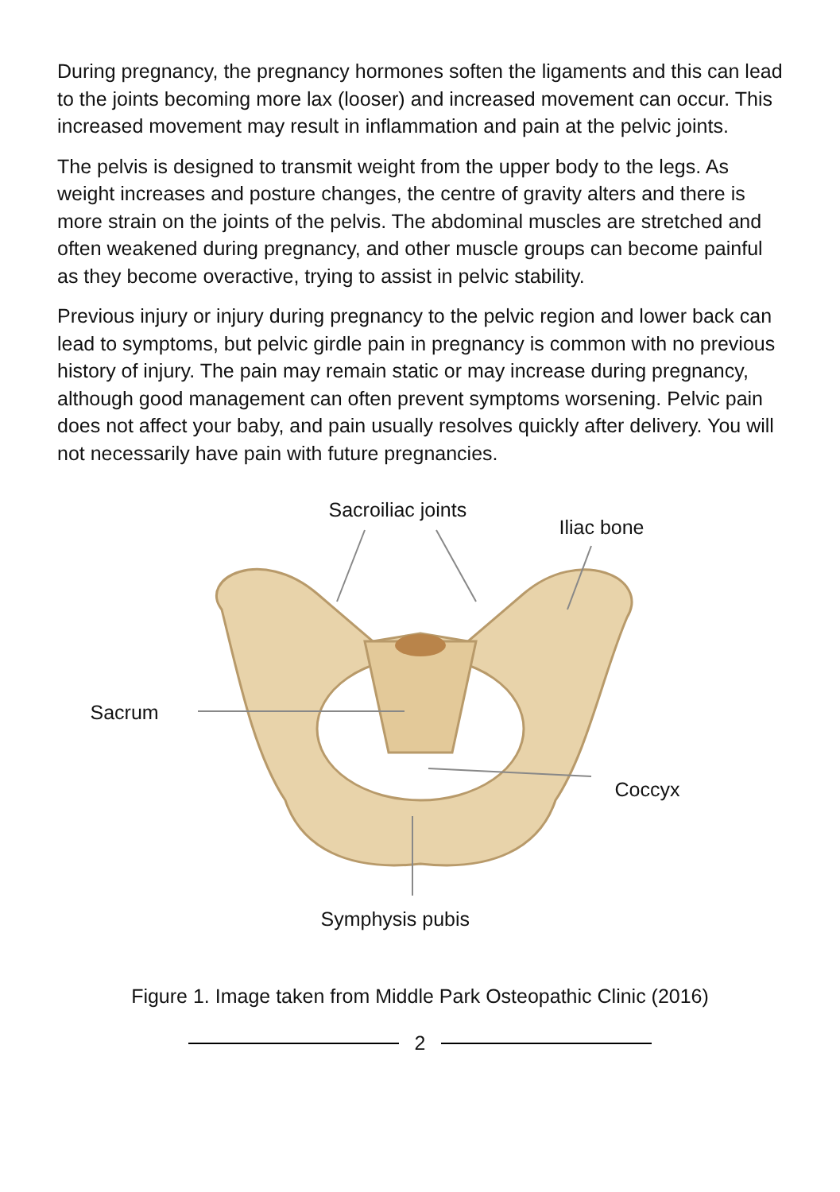During pregnancy, the pregnancy hormones soften the ligaments and this can lead to the joints becoming more lax (looser) and increased movement can occur. This increased movement may result in inflammation and pain at the pelvic joints.
The pelvis is designed to transmit weight from the upper body to the legs. As weight increases and posture changes, the centre of gravity alters and there is more strain on the joints of the pelvis. The abdominal muscles are stretched and often weakened during pregnancy, and other muscle groups can become painful as they become overactive, trying to assist in pelvic stability.
Previous injury or injury during pregnancy to the pelvic region and lower back can lead to symptoms, but pelvic girdle pain in pregnancy is common with no previous history of injury. The pain may remain static or may increase during pregnancy, although good management can often prevent symptoms worsening. Pelvic pain does not affect your baby, and pain usually resolves quickly after delivery. You will not necessarily have pain with future pregnancies.
Sacroiliac joints
Iliac bone
Sacrum
Coccyx
Symphysis pubis
Figure 1. Image taken from Middle Park Osteopathic Clinic (2016)
2